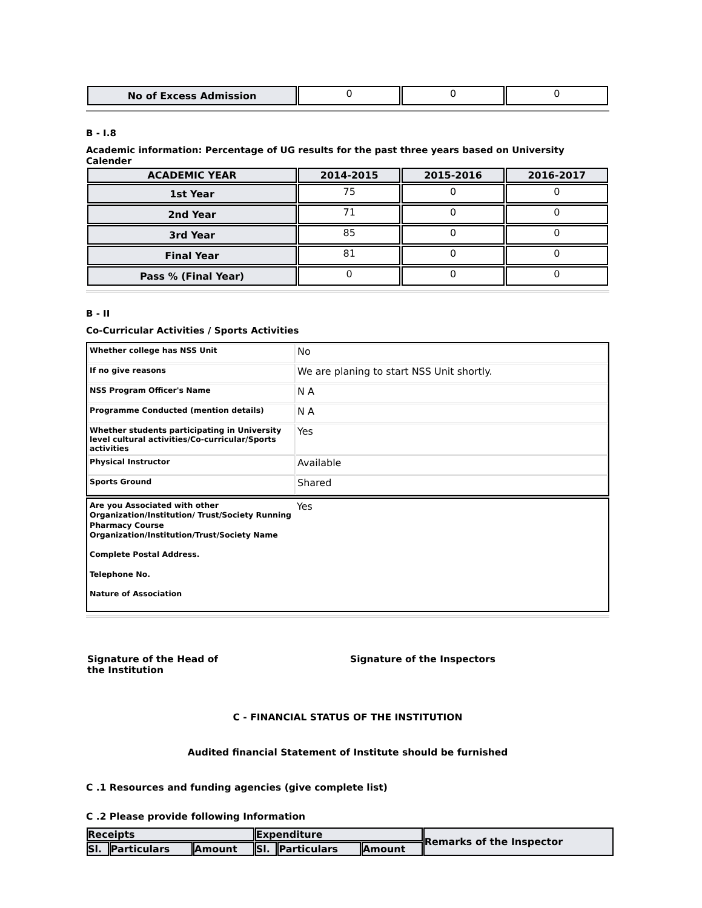| No of Excess Admission | 0 | 0 | 0 |
B - I.8
Academic information: Percentage of UG results for the past three years based on University Calender
| ACADEMIC YEAR | 2014-2015 | 2015-2016 | 2016-2017 |
| --- | --- | --- | --- |
| 1st Year | 75 | 0 | 0 |
| 2nd Year | 71 | 0 | 0 |
| 3rd Year | 85 | 0 | 0 |
| Final Year | 81 | 0 | 0 |
| Pass % (Final Year) | 0 | 0 | 0 |
B - II
Co-Curricular Activities / Sports Activities
| Whether college has NSS Unit | No |
| If no give reasons | We are planing to start NSS Unit shortly. |
| NSS Program Officer's Name | N A |
| Programme Conducted (mention details) | N A |
| Whether students participating in University level cultural activities/Co-curricular/Sports activities | Yes |
| Physical Instructor | Available |
| Sports Ground | Shared |
| Are you Associated with other Organization/Institution/ Trust/Society Running Pharmacy Course Organization/Institution/Trust/Society Name Complete Postal Address. Telephone No. Nature of Association | Yes |
Signature of the Head of
the Institution
Signature of the Inspectors
C - FINANCIAL STATUS OF THE INSTITUTION
Audited financial Statement of Institute should be furnished
C .1 Resources and funding agencies (give complete list)
C .2 Please provide following Information
| Receipts | | | Expenditure | | | Remarks of the Inspector |
| Sl. | Particulars | Amount | Sl. | Particulars | Amount | |